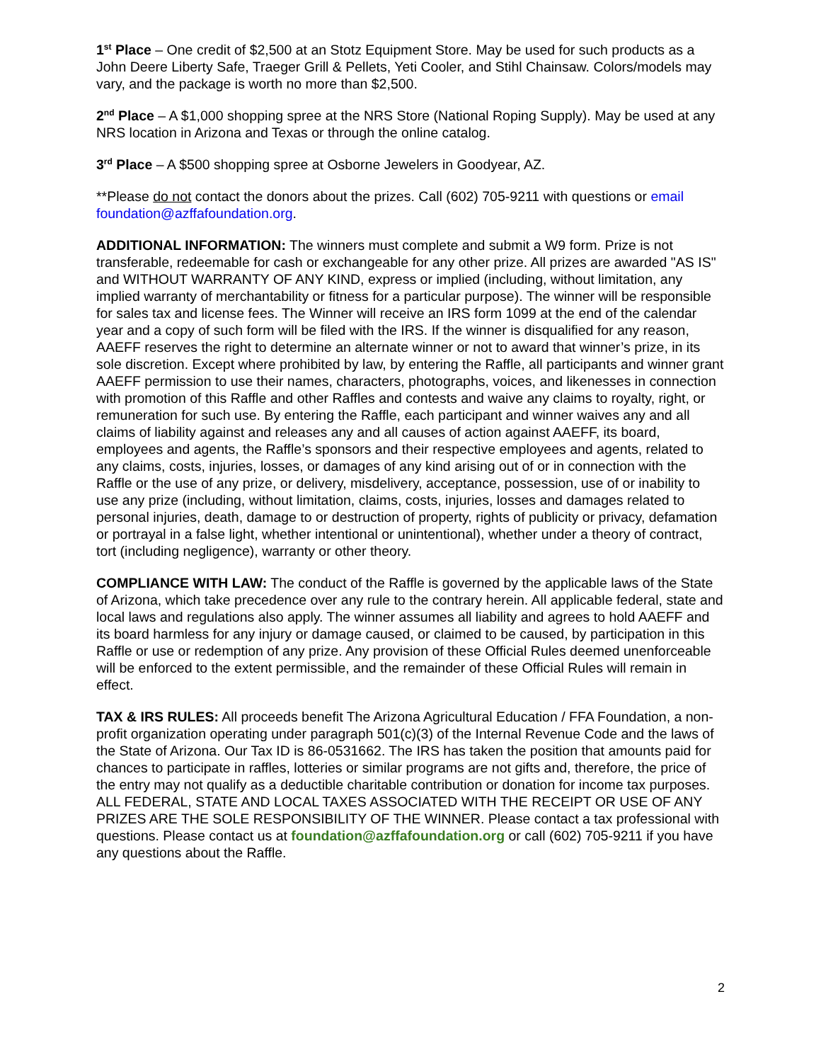1<sup>st</sup> Place – One credit of $2,500 at an Stotz Equipment Store. May be used for such products as a John Deere Liberty Safe, Traeger Grill & Pellets, Yeti Cooler, and Stihl Chainsaw. Colors/models may vary, and the package is worth no more than $2,500.
2<sup>nd</sup> Place – A $1,000 shopping spree at the NRS Store (National Roping Supply). May be used at any NRS location in Arizona and Texas or through the online catalog.
3<sup>rd</sup> Place – A $500 shopping spree at Osborne Jewelers in Goodyear, AZ.
**Please do not contact the donors about the prizes. Call (602) 705-9211 with questions or email foundation@azffafoundation.org.
ADDITIONAL INFORMATION: The winners must complete and submit a W9 form. Prize is not transferable, redeemable for cash or exchangeable for any other prize. All prizes are awarded "AS IS" and WITHOUT WARRANTY OF ANY KIND, express or implied (including, without limitation, any implied warranty of merchantability or fitness for a particular purpose). The winner will be responsible for sales tax and license fees. The Winner will receive an IRS form 1099 at the end of the calendar year and a copy of such form will be filed with the IRS. If the winner is disqualified for any reason, AAEFF reserves the right to determine an alternate winner or not to award that winner’s prize, in its sole discretion. Except where prohibited by law, by entering the Raffle, all participants and winner grant AAEFF permission to use their names, characters, photographs, voices, and likenesses in connection with promotion of this Raffle and other Raffles and contests and waive any claims to royalty, right, or remuneration for such use. By entering the Raffle, each participant and winner waives any and all claims of liability against and releases any and all causes of action against AAEFF, its board, employees and agents, the Raffle’s sponsors and their respective employees and agents, related to any claims, costs, injuries, losses, or damages of any kind arising out of or in connection with the Raffle or the use of any prize, or delivery, misdelivery, acceptance, possession, use of or inability to use any prize (including, without limitation, claims, costs, injuries, losses and damages related to personal injuries, death, damage to or destruction of property, rights of publicity or privacy, defamation or portrayal in a false light, whether intentional or unintentional), whether under a theory of contract, tort (including negligence), warranty or other theory.
COMPLIANCE WITH LAW: The conduct of the Raffle is governed by the applicable laws of the State of Arizona, which take precedence over any rule to the contrary herein. All applicable federal, state and local laws and regulations also apply. The winner assumes all liability and agrees to hold AAEFF and its board harmless for any injury or damage caused, or claimed to be caused, by participation in this Raffle or use or redemption of any prize. Any provision of these Official Rules deemed unenforceable will be enforced to the extent permissible, and the remainder of these Official Rules will remain in effect.
TAX & IRS RULES: All proceeds benefit The Arizona Agricultural Education / FFA Foundation, a non-profit organization operating under paragraph 501(c)(3) of the Internal Revenue Code and the laws of the State of Arizona. Our Tax ID is 86-0531662. The IRS has taken the position that amounts paid for chances to participate in raffles, lotteries or similar programs are not gifts and, therefore, the price of the entry may not qualify as a deductible charitable contribution or donation for income tax purposes. ALL FEDERAL, STATE AND LOCAL TAXES ASSOCIATED WITH THE RECEIPT OR USE OF ANY PRIZES ARE THE SOLE RESPONSIBILITY OF THE WINNER. Please contact a tax professional with questions. Please contact us at foundation@azffafoundation.org or call (602) 705-9211 if you have any questions about the Raffle.
2